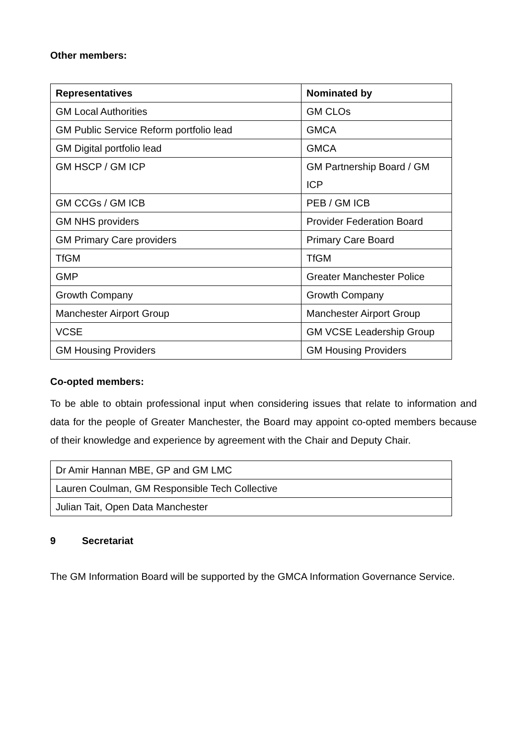Other members:
| Representatives | Nominated by |
| --- | --- |
| GM Local Authorities | GM CLOs |
| GM Public Service Reform portfolio lead | GMCA |
| GM Digital portfolio lead | GMCA |
| GM HSCP / GM ICP | GM Partnership Board / GM ICP |
| GM CCGs / GM ICB | PEB / GM ICB |
| GM NHS providers | Provider Federation Board |
| GM Primary Care providers | Primary Care Board |
| TfGM | TfGM |
| GMP | Greater Manchester Police |
| Growth Company | Growth Company |
| Manchester Airport Group | Manchester Airport Group |
| VCSE | GM VCSE Leadership Group |
| GM Housing Providers | GM Housing Providers |
Co-opted members:
To be able to obtain professional input when considering issues that relate to information and data for the people of Greater Manchester, the Board may appoint co-opted members because of their knowledge and experience by agreement with the Chair and Deputy Chair.
| Dr Amir Hannan MBE, GP and GM LMC |
| Lauren Coulman, GM Responsible Tech Collective |
| Julian Tait, Open Data Manchester |
9 Secretariat
The GM Information Board will be supported by the GMCA Information Governance Service.